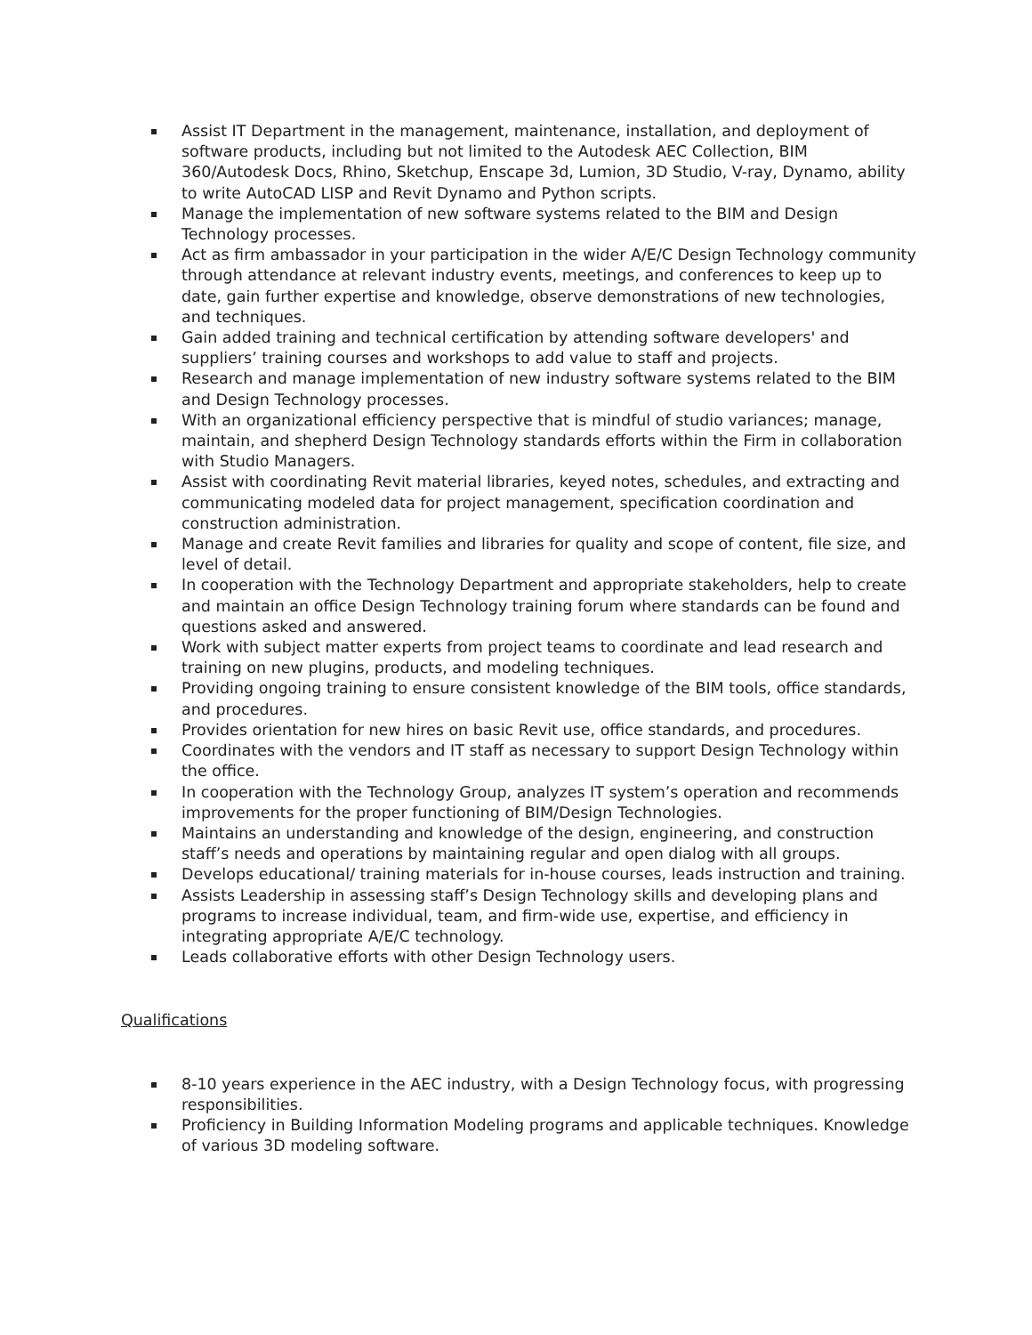Assist IT Department in the management, maintenance, installation, and deployment of software products, including but not limited to the Autodesk AEC Collection, BIM 360/Autodesk Docs, Rhino, Sketchup, Enscape 3d, Lumion, 3D Studio, V-ray, Dynamo, ability to write AutoCAD LISP and Revit Dynamo and Python scripts.
Manage the implementation of new software systems related to the BIM and Design Technology processes.
Act as firm ambassador in your participation in the wider A/E/C Design Technology community through attendance at relevant industry events, meetings, and conferences to keep up to date, gain further expertise and knowledge, observe demonstrations of new technologies, and techniques.
Gain added training and technical certification by attending software developers' and suppliers’ training courses and workshops to add value to staff and projects.
Research and manage implementation of new industry software systems related to the BIM and Design Technology processes.
With an organizational efficiency perspective that is mindful of studio variances; manage, maintain, and shepherd Design Technology standards efforts within the Firm in collaboration with Studio Managers.
Assist with coordinating Revit material libraries, keyed notes, schedules, and extracting and communicating modeled data for project management, specification coordination and construction administration.
Manage and create Revit families and libraries for quality and scope of content, file size, and level of detail.
In cooperation with the Technology Department and appropriate stakeholders, help to create and maintain an office Design Technology training forum where standards can be found and questions asked and answered.
Work with subject matter experts from project teams to coordinate and lead research and training on new plugins, products, and modeling techniques.
Providing ongoing training to ensure consistent knowledge of the BIM tools, office standards, and procedures.
Provides orientation for new hires on basic Revit use, office standards, and procedures.
Coordinates with the vendors and IT staff as necessary to support Design Technology within the office.
In cooperation with the Technology Group, analyzes IT system’s operation and recommends improvements for the proper functioning of BIM/Design Technologies.
Maintains an understanding and knowledge of the design, engineering, and construction staff’s needs and operations by maintaining regular and open dialog with all groups.
Develops educational/ training materials for in-house courses, leads instruction and training.
Assists Leadership in assessing staff’s Design Technology skills and developing plans and programs to increase individual, team, and firm-wide use, expertise, and efficiency in integrating appropriate A/E/C technology.
Leads collaborative efforts with other Design Technology users.
Qualifications
8-10 years experience in the AEC industry, with a Design Technology focus, with progressing responsibilities.
Proficiency in Building Information Modeling programs and applicable techniques. Knowledge of various 3D modeling software.